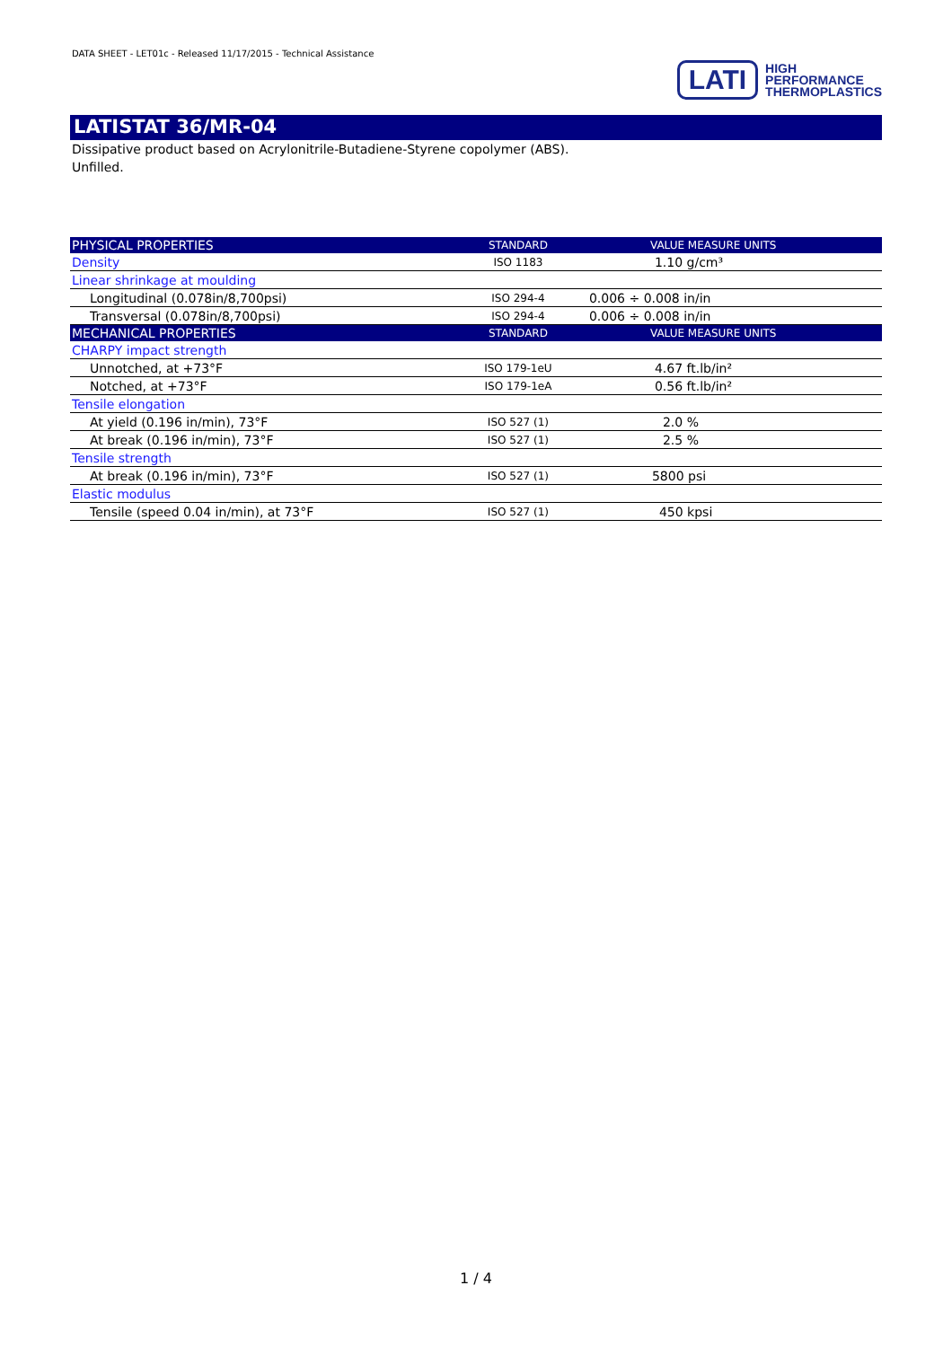DATA SHEET - LET01c - Released 11/17/2015 - Technical Assistance
LATI HIGH
PERFORMANCE
THERMOPLASTICS
LATISTAT 36/MR-04
Dissipative product based on Acrylonitrile-Butadiene-Styrene copolymer (ABS).
Unfilled.
| PHYSICAL PROPERTIES | STANDARD | VALUE MEASURE UNITS |
| --- | --- | --- |
| Density | ISO 1183 | 1.10 g/cm³ |
| Linear shrinkage at moulding | | |
| Longitudinal (0.078in/8,700psi) | ISO 294-4 | 0.006 ÷ 0.008 in/in |
| Transversal (0.078in/8,700psi) | ISO 294-4 | 0.006 ÷ 0.008 in/in |
| MECHANICAL PROPERTIES | STANDARD | VALUE MEASURE UNITS |
| CHARPY impact strength | | |
| Unnotched, at +73°F | ISO 179-1eU | 4.67 ft.lb/in² |
| Notched, at +73°F | ISO 179-1eA | 0.56 ft.lb/in² |
| Tensile elongation | | |
| At yield (0.196 in/min), 73°F | ISO 527 (1) | 2.0 % |
| At break (0.196 in/min), 73°F | ISO 527 (1) | 2.5 % |
| Tensile strength | | |
| At break (0.196 in/min), 73°F | ISO 527 (1) | 5800 psi |
| Elastic modulus | | |
| Tensile (speed 0.04 in/min), at 73°F | ISO 527 (1) | 450 kpsi |
1 / 4